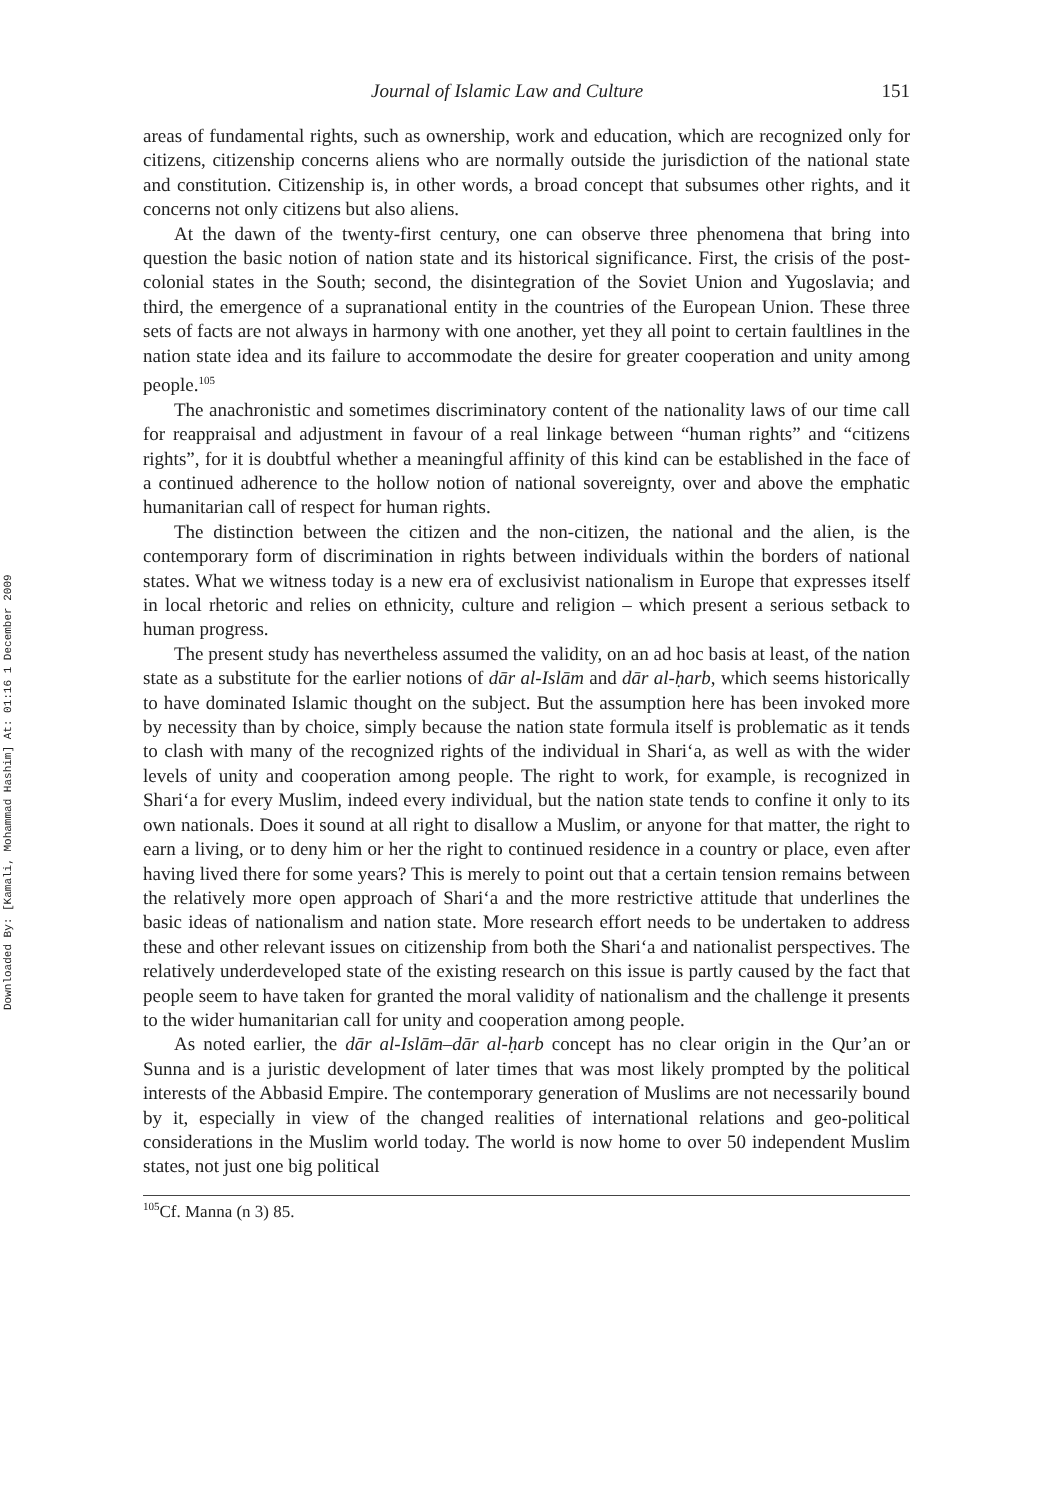Downloaded By: [Kamali, Mohammad Hashim] At: 01:16 1 December 2009
Journal of Islamic Law and Culture 151
areas of fundamental rights, such as ownership, work and education, which are recognized only for citizens, citizenship concerns aliens who are normally outside the jurisdiction of the national state and constitution. Citizenship is, in other words, a broad concept that subsumes other rights, and it concerns not only citizens but also aliens.
At the dawn of the twenty-first century, one can observe three phenomena that bring into question the basic notion of nation state and its historical significance. First, the crisis of the post-colonial states in the South; second, the disintegration of the Soviet Union and Yugoslavia; and third, the emergence of a supranational entity in the countries of the European Union. These three sets of facts are not always in harmony with one another, yet they all point to certain faultlines in the nation state idea and its failure to accommodate the desire for greater cooperation and unity among people.<sup>105</sup>
The anachronistic and sometimes discriminatory content of the nationality laws of our time call for reappraisal and adjustment in favour of a real linkage between “human rights” and “citizens rights”, for it is doubtful whether a meaningful affinity of this kind can be established in the face of a continued adherence to the hollow notion of national sovereignty, over and above the emphatic humanitarian call of respect for human rights.
The distinction between the citizen and the non-citizen, the national and the alien, is the contemporary form of discrimination in rights between individuals within the borders of national states. What we witness today is a new era of exclusivist nationalism in Europe that expresses itself in local rhetoric and relies on ethnicity, culture and religion – which present a serious setback to human progress.
The present study has nevertheless assumed the validity, on an ad hoc basis at least, of the nation state as a substitute for the earlier notions of dār al-Islām and dār al-ḥarb, which seems historically to have dominated Islamic thought on the subject. But the assumption here has been invoked more by necessity than by choice, simply because the nation state formula itself is problematic as it tends to clash with many of the recognized rights of the individual in Shari‘a, as well as with the wider levels of unity and cooperation among people. The right to work, for example, is recognized in Shari‘a for every Muslim, indeed every individual, but the nation state tends to confine it only to its own nationals. Does it sound at all right to disallow a Muslim, or anyone for that matter, the right to earn a living, or to deny him or her the right to continued residence in a country or place, even after having lived there for some years? This is merely to point out that a certain tension remains between the relatively more open approach of Shari‘a and the more restrictive attitude that underlines the basic ideas of nationalism and nation state. More research effort needs to be undertaken to address these and other relevant issues on citizenship from both the Shari‘a and nationalist perspectives. The relatively underdeveloped state of the existing research on this issue is partly caused by the fact that people seem to have taken for granted the moral validity of nationalism and the challenge it presents to the wider humanitarian call for unity and cooperation among people.
As noted earlier, the dār al-Islām–dār al-ḥarb concept has no clear origin in the Qur’an or Sunna and is a juristic development of later times that was most likely prompted by the political interests of the Abbasid Empire. The contemporary generation of Muslims are not necessarily bound by it, especially in view of the changed realities of international relations and geo-political considerations in the Muslim world today. The world is now home to over 50 independent Muslim states, not just one big political
<sup>105</sup>Cf. Manna (n 3) 85.